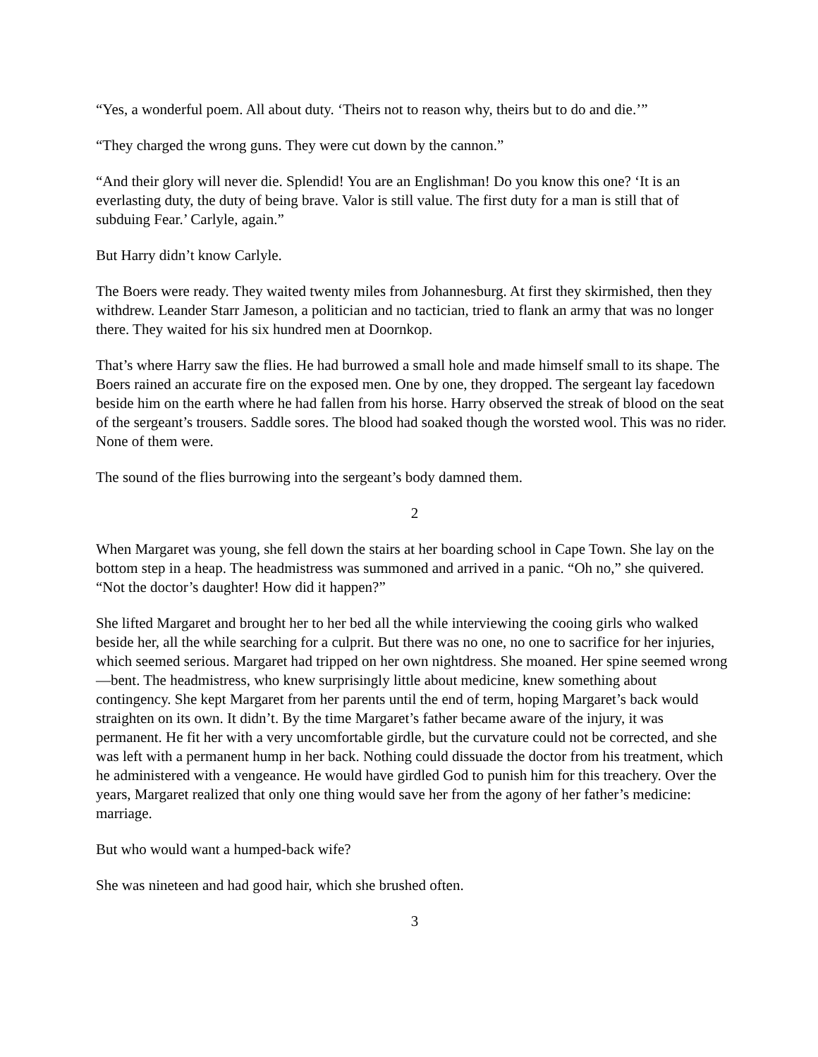“Yes, a wonderful poem. All about duty. ‘Theirs not to reason why, theirs but to do and die.’”
“They charged the wrong guns. They were cut down by the cannon.”
“And their glory will never die. Splendid! You are an Englishman! Do you know this one? ‘It is an everlasting duty, the duty of being brave. Valor is still value. The first duty for a man is still that of subduing Fear.’ Carlyle, again.”
But Harry didn’t know Carlyle.
The Boers were ready. They waited twenty miles from Johannesburg. At first they skirmished, then they withdrew. Leander Starr Jameson, a politician and no tactician, tried to flank an army that was no longer there. They waited for his six hundred men at Doornkop.
That’s where Harry saw the flies. He had burrowed a small hole and made himself small to its shape. The Boers rained an accurate fire on the exposed men. One by one, they dropped. The sergeant lay facedown beside him on the earth where he had fallen from his horse. Harry observed the streak of blood on the seat of the sergeant’s trousers. Saddle sores. The blood had soaked though the worsted wool. This was no rider. None of them were.
The sound of the flies burrowing into the sergeant’s body damned them.
2
When Margaret was young, she fell down the stairs at her boarding school in Cape Town. She lay on the bottom step in a heap. The headmistress was summoned and arrived in a panic. “Oh no,” she quivered. “Not the doctor’s daughter! How did it happen?”
She lifted Margaret and brought her to her bed all the while interviewing the cooing girls who walked beside her, all the while searching for a culprit. But there was no one, no one to sacrifice for her injuries, which seemed serious. Margaret had tripped on her own nightdress. She moaned. Her spine seemed wrong—bent. The headmistress, who knew surprisingly little about medicine, knew something about contingency. She kept Margaret from her parents until the end of term, hoping Margaret’s back would straighten on its own. It didn’t. By the time Margaret’s father became aware of the injury, it was permanent. He fit her with a very uncomfortable girdle, but the curvature could not be corrected, and she was left with a permanent hump in her back. Nothing could dissuade the doctor from his treatment, which he administered with a vengeance. He would have girdled God to punish him for this treachery. Over the years, Margaret realized that only one thing would save her from the agony of her father’s medicine: marriage.
But who would want a humped-back wife?
She was nineteen and had good hair, which she brushed often.
3